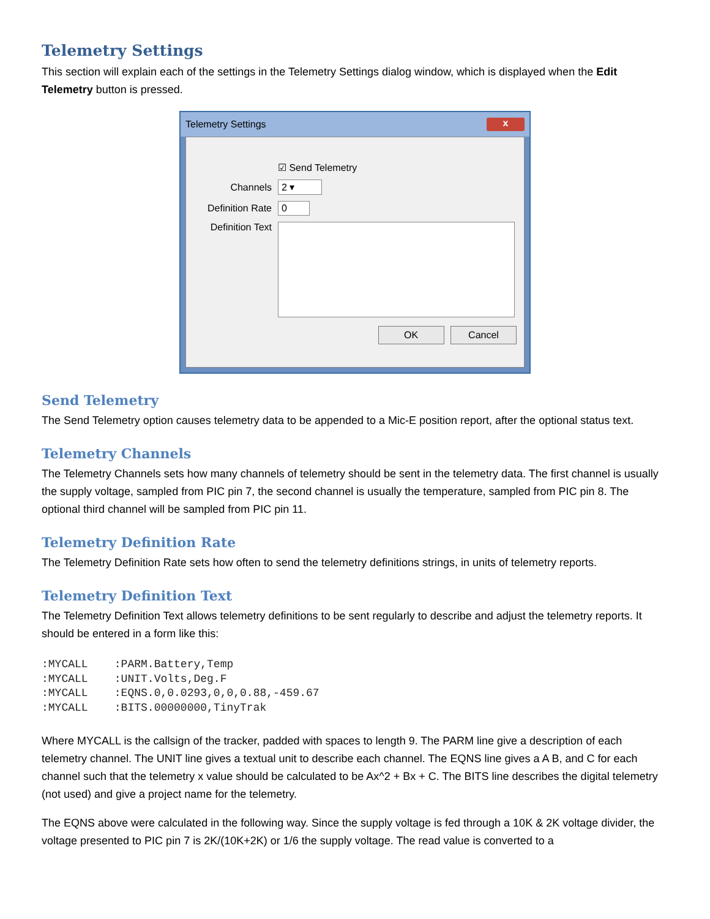Telemetry Settings
This section will explain each of the settings in the Telemetry Settings dialog window, which is displayed when the Edit Telemetry button is pressed.
Telemetry Settings x
☑ Send Telemetry
Channels 2 ▾
Definition Rate 0
Definition Text
OK Cancel
Send Telemetry
The Send Telemetry option causes telemetry data to be appended to a Mic-E position report, after the optional status text.
Telemetry Channels
The Telemetry Channels sets how many channels of telemetry should be sent in the telemetry data. The first channel is usually the supply voltage, sampled from PIC pin 7, the second channel is usually the temperature, sampled from PIC pin 8. The optional third channel will be sampled from PIC pin 11.
Telemetry Definition Rate
The Telemetry Definition Rate sets how often to send the telemetry definitions strings, in units of telemetry reports.
Telemetry Definition Text
The Telemetry Definition Text allows telemetry definitions to be sent regularly to describe and adjust the telemetry reports. It should be entered in a form like this:
:MYCALL    :PARM.Battery,Temp
:MYCALL    :UNIT.Volts,Deg.F
:MYCALL    :EQNS.0,0.0293,0,0,0.88,-459.67
:MYCALL    :BITS.00000000,TinyTrak
Where MYCALL is the callsign of the tracker, padded with spaces to length 9. The PARM line give a description of each telemetry channel. The UNIT line gives a textual unit to describe each channel. The EQNS line gives a A B, and C for each channel such that the telemetry x value should be calculated to be Ax^2 + Bx + C. The BITS line describes the digital telemetry (not used) and give a project name for the telemetry.
The EQNS above were calculated in the following way. Since the supply voltage is fed through a 10K & 2K voltage divider, the voltage presented to PIC pin 7 is 2K/(10K+2K) or 1/6 the supply voltage. The read value is converted to a